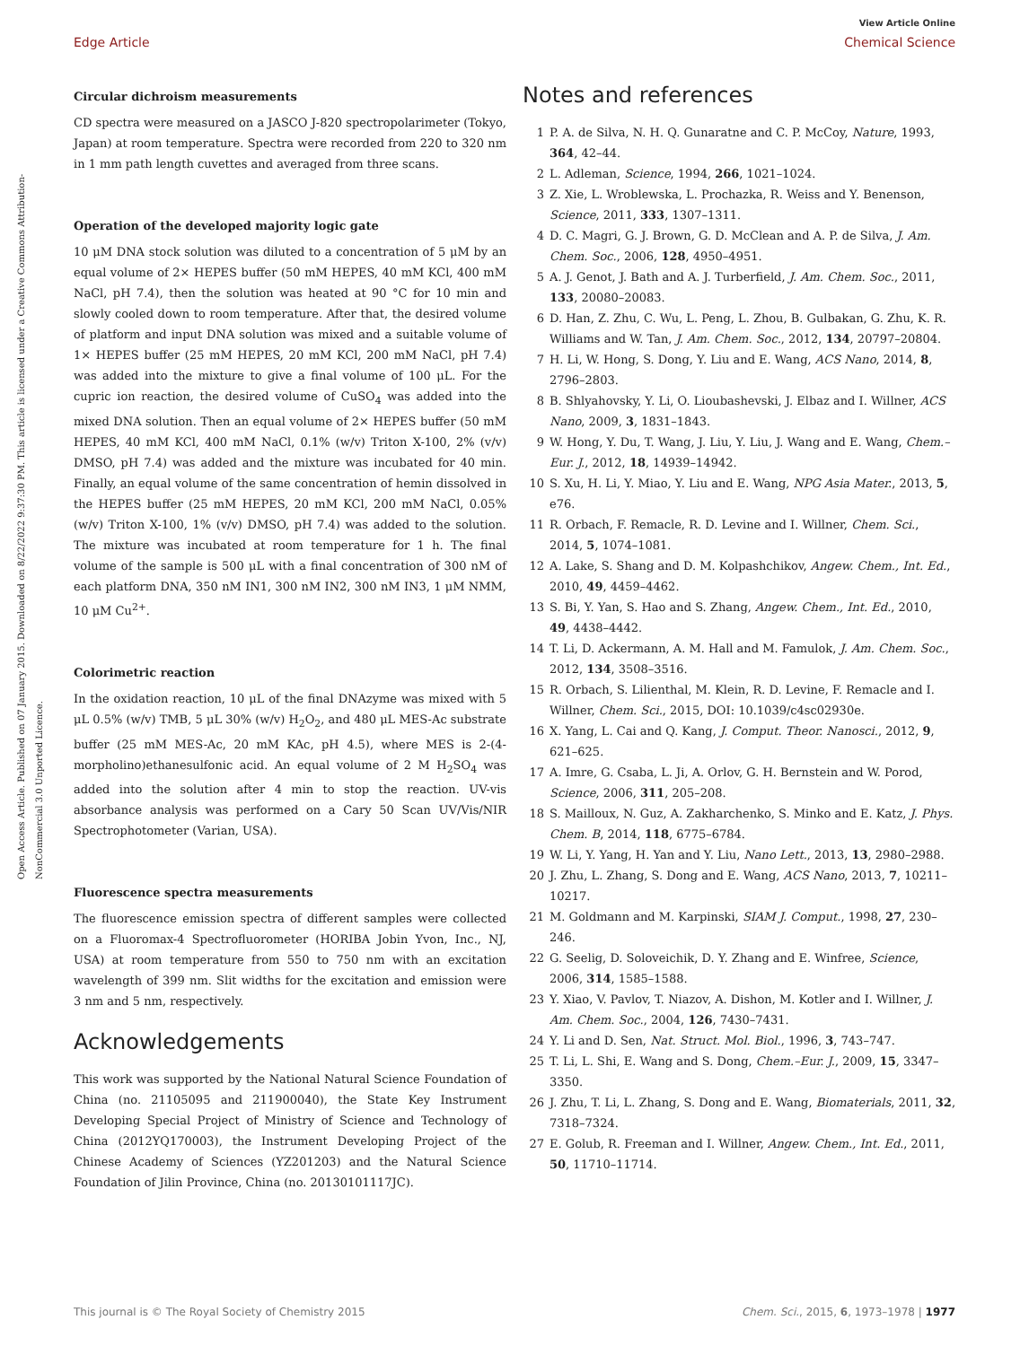View Article Online
Edge Article Chemical Science
Open Access Article. Published on 07 January 2015. Downloaded on 8/22/2022 9:37:30 PM. This article is licensed under a Creative Commons Attribution-NonCommercial 3.0 Unported Licence.
Circular dichroism measurements
CD spectra were measured on a JASCO J-820 spectropolarimeter (Tokyo, Japan) at room temperature. Spectra were recorded from 220 to 320 nm in 1 mm path length cuvettes and averaged from three scans.
Operation of the developed majority logic gate
10 μM DNA stock solution was diluted to a concentration of 5 μM by an equal volume of 2× HEPES buffer (50 mM HEPES, 40 mM KCl, 400 mM NaCl, pH 7.4), then the solution was heated at 90 °C for 10 min and slowly cooled down to room temperature. After that, the desired volume of platform and input DNA solution was mixed and a suitable volume of 1× HEPES buffer (25 mM HEPES, 20 mM KCl, 200 mM NaCl, pH 7.4) was added into the mixture to give a final volume of 100 μL. For the cupric ion reaction, the desired volume of CuSO<sub>4</sub> was added into the mixed DNA solution. Then an equal volume of 2× HEPES buffer (50 mM HEPES, 40 mM KCl, 400 mM NaCl, 0.1% (w/v) Triton X-100, 2% (v/v) DMSO, pH 7.4) was added and the mixture was incubated for 40 min. Finally, an equal volume of the same concentration of hemin dissolved in the HEPES buffer (25 mM HEPES, 20 mM KCl, 200 mM NaCl, 0.05% (w/v) Triton X-100, 1% (v/v) DMSO, pH 7.4) was added to the solution. The mixture was incubated at room temperature for 1 h. The final volume of the sample is 500 μL with a final concentration of 300 nM of each platform DNA, 350 nM IN1, 300 nM IN2, 300 nM IN3, 1 μM NMM, 10 μM Cu<sup>2+</sup>.
Colorimetric reaction
In the oxidation reaction, 10 μL of the final DNAzyme was mixed with 5 μL 0.5% (w/v) TMB, 5 μL 30% (w/v) H<sub>2</sub>O<sub>2</sub>, and 480 μL MES-Ac substrate buffer (25 mM MES-Ac, 20 mM KAc, pH 4.5), where MES is 2-(4-morpholino)ethanesulfonic acid. An equal volume of 2 M H<sub>2</sub>SO<sub>4</sub> was added into the solution after 4 min to stop the reaction. UV-vis absorbance analysis was performed on a Cary 50 Scan UV/Vis/NIR Spectrophotometer (Varian, USA).
Fluorescence spectra measurements
The fluorescence emission spectra of different samples were collected on a Fluoromax-4 Spectrofluorometer (HORIBA Jobin Yvon, Inc., NJ, USA) at room temperature from 550 to 750 nm with an excitation wavelength of 399 nm. Slit widths for the excitation and emission were 3 nm and 5 nm, respectively.
Acknowledgements
This work was supported by the National Natural Science Foundation of China (no. 21105095 and 211900040), the State Key Instrument Developing Special Project of Ministry of Science and Technology of China (2012YQ170003), the Instrument Developing Project of the Chinese Academy of Sciences (YZ201203) and the Natural Science Foundation of Jilin Province, China (no. 20130101117JC).
Notes and references
1 P. A. de Silva, N. H. Q. Gunaratne and C. P. McCoy, Nature, 1993, 364, 42–44.
2 L. Adleman, Science, 1994, 266, 1021–1024.
3 Z. Xie, L. Wroblewska, L. Prochazka, R. Weiss and Y. Benenson, Science, 2011, 333, 1307–1311.
4 D. C. Magri, G. J. Brown, G. D. McClean and A. P. de Silva, J. Am. Chem. Soc., 2006, 128, 4950–4951.
5 A. J. Genot, J. Bath and A. J. Turberfield, J. Am. Chem. Soc., 2011, 133, 20080–20083.
6 D. Han, Z. Zhu, C. Wu, L. Peng, L. Zhou, B. Gulbakan, G. Zhu, K. R. Williams and W. Tan, J. Am. Chem. Soc., 2012, 134, 20797–20804.
7 H. Li, W. Hong, S. Dong, Y. Liu and E. Wang, ACS Nano, 2014, 8, 2796–2803.
8 B. Shlyahovsky, Y. Li, O. Lioubashevski, J. Elbaz and I. Willner, ACS Nano, 2009, 3, 1831–1843.
9 W. Hong, Y. Du, T. Wang, J. Liu, Y. Liu, J. Wang and E. Wang, Chem.–Eur. J., 2012, 18, 14939–14942.
10 S. Xu, H. Li, Y. Miao, Y. Liu and E. Wang, NPG Asia Mater., 2013, 5, e76.
11 R. Orbach, F. Remacle, R. D. Levine and I. Willner, Chem. Sci., 2014, 5, 1074–1081.
12 A. Lake, S. Shang and D. M. Kolpashchikov, Angew. Chem., Int. Ed., 2010, 49, 4459–4462.
13 S. Bi, Y. Yan, S. Hao and S. Zhang, Angew. Chem., Int. Ed., 2010, 49, 4438–4442.
14 T. Li, D. Ackermann, A. M. Hall and M. Famulok, J. Am. Chem. Soc., 2012, 134, 3508–3516.
15 R. Orbach, S. Lilienthal, M. Klein, R. D. Levine, F. Remacle and I. Willner, Chem. Sci., 2015, DOI: 10.1039/c4sc02930e.
16 X. Yang, L. Cai and Q. Kang, J. Comput. Theor. Nanosci., 2012, 9, 621–625.
17 A. Imre, G. Csaba, L. Ji, A. Orlov, G. H. Bernstein and W. Porod, Science, 2006, 311, 205–208.
18 S. Mailloux, N. Guz, A. Zakharchenko, S. Minko and E. Katz, J. Phys. Chem. B, 2014, 118, 6775–6784.
19 W. Li, Y. Yang, H. Yan and Y. Liu, Nano Lett., 2013, 13, 2980–2988.
20 J. Zhu, L. Zhang, S. Dong and E. Wang, ACS Nano, 2013, 7, 10211–10217.
21 M. Goldmann and M. Karpinski, SIAM J. Comput., 1998, 27, 230–246.
22 G. Seelig, D. Soloveichik, D. Y. Zhang and E. Winfree, Science, 2006, 314, 1585–1588.
23 Y. Xiao, V. Pavlov, T. Niazov, A. Dishon, M. Kotler and I. Willner, J. Am. Chem. Soc., 2004, 126, 7430–7431.
24 Y. Li and D. Sen, Nat. Struct. Mol. Biol., 1996, 3, 743–747.
25 T. Li, L. Shi, E. Wang and S. Dong, Chem.–Eur. J., 2009, 15, 3347–3350.
26 J. Zhu, T. Li, L. Zhang, S. Dong and E. Wang, Biomaterials, 2011, 32, 7318–7324.
27 E. Golub, R. Freeman and I. Willner, Angew. Chem., Int. Ed., 2011, 50, 11710–11714.
This journal is © The Royal Society of Chemistry 2015 Chem. Sci., 2015, 6, 1973–1978 | 1977